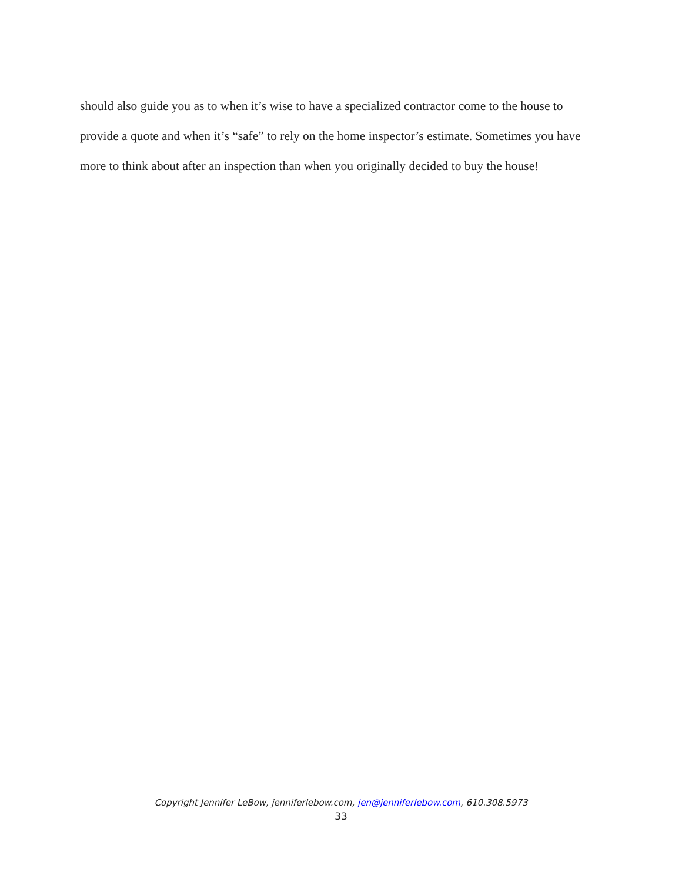should also guide you as to when it’s wise to have a specialized contractor come to the house to provide a quote and when it’s “safe” to rely on the home inspector’s estimate. Sometimes you have more to think about after an inspection than when you originally decided to buy the house!
Copyright Jennifer LeBow, jenniferlebow.com, jen@jenniferlebow.com, 610.308.5973
33